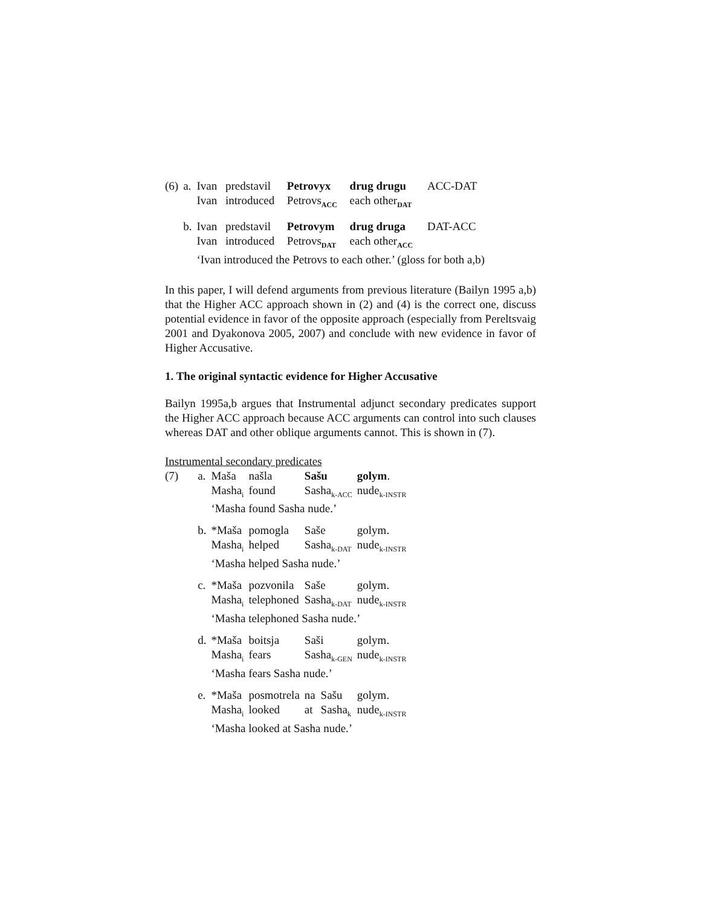| (6) | a. | Ivan | predstavil | Petrovyx | drug drugu | ACC-DAT |
| | | Ivan | introduced | Petrovs<sub>ACC</sub> | each other<sub>DAT</sub> | |
| | b. | Ivan | predstavil | Petrovym | drug druga | DAT-ACC |
| | | Ivan | introduced | Petrovs<sub>DAT</sub> | each other<sub>ACC</sub> | |
| | | ‘Ivan introduced the Petrovs to each other.’ (gloss for both a,b) | | | | |
In this paper, I will defend arguments from previous literature (Bailyn 1995 a,b) that the Higher ACC approach shown in (2) and (4) is the correct one, discuss potential evidence in favor of the opposite approach (especially from Pereltsvaig 2001 and Dyakonova 2005, 2007) and conclude with new evidence in favor of Higher Accusative.
1. The original syntactic evidence for Higher Accusative
Bailyn 1995a,b argues that Instrumental adjunct secondary predicates support the Higher ACC approach because ACC arguments can control into such clauses whereas DAT and other oblique arguments cannot. This is shown in (7).
Instrumental secondary predicates
| (7) | a. | Maša | našla | Sašu | | golym . |
| | | Masha<sub>i</sub> | found | Sasha<sub>k-ACC</sub> | | nude<sub>k-INSTR</sub> |
| | | ‘Masha found Sasha nude.’ | | | | |
| | b. | *Maša | pomogla | Saše | | golym. |
| | | Masha<sub>i</sub> | helped | Sasha<sub>k-DAT</sub> | | nude<sub>k-INSTR</sub> |
| | | ‘Masha helped Sasha nude.’ | | | | |
| | c. | *Maša | pozvonila | Saše | | golym. |
| | | Masha<sub>i</sub> | telephoned | Sasha<sub>k-DAT</sub> | | nude<sub>k-INSTR</sub> |
| | | ‘Masha telephoned Sasha nude.’ | | | | |
| | d. | *Maša | boitsja | Saši | | golym. |
| | | Masha<sub>i</sub> | fears | Sasha<sub>k-GEN</sub> | | nude<sub>k-INSTR</sub> |
| | | ‘Masha fears Sasha nude.’ | | | | |
| | e. | *Maša | posmotrela | na | Sašu | golym. |
| | | Masha<sub>i</sub> | looked | at | Sasha<sub>k</sub> | nude<sub>k-INSTR</sub> |
| | | ‘Masha looked at Sasha nude.’ | | | | |